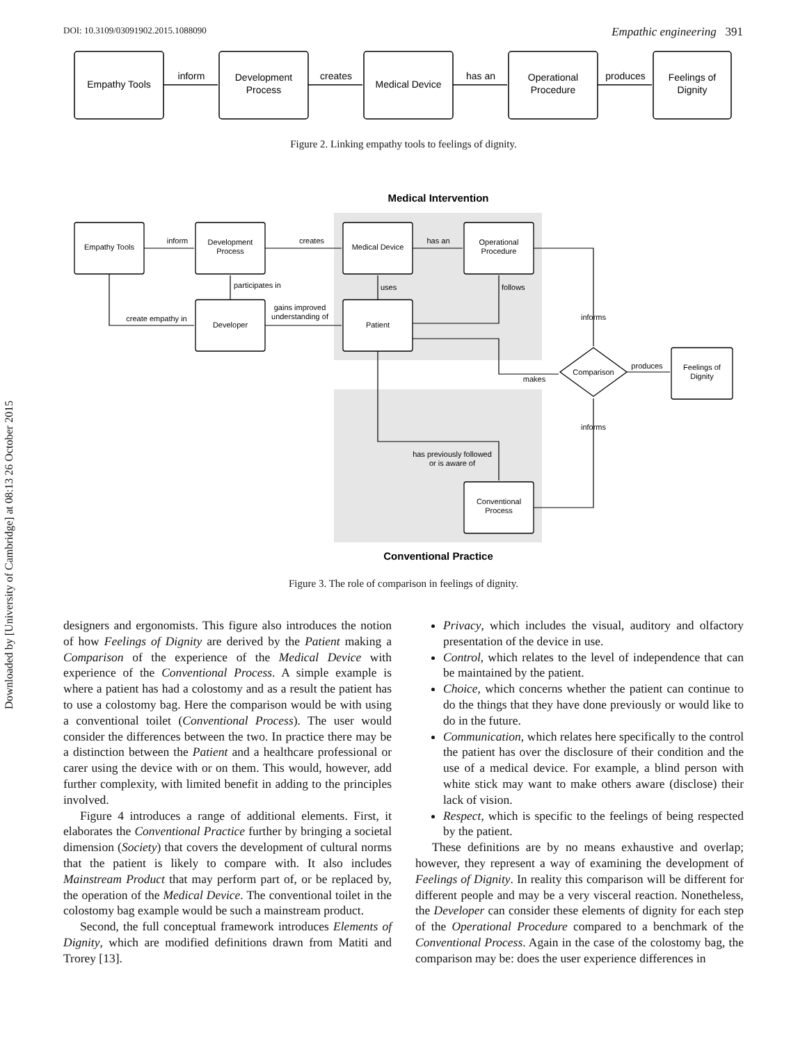DOI: 10.3109/03091902.2015.1088090 Empathic engineering 391
Downloaded by [University of Cambridge] at 08:13 26 October 2015
Empathy Tools
inform
Development
Process
creates
Medical Device
has an
Operational
Procedure
produces
Feelings of
Dignity
Figure 2. Linking empathy tools to feelings of dignity.
Medical Intervention
Empathy Tools
inform
Development
Process
creates
Medical Device
has an
Operational
Procedure
participates in
uses
follows
create empathy in
Developer
gains improved
understanding of
Patient
informs
makes
Comparison
produces
Feelings of
Dignity
informs
has previously followed
or is aware of
Conventional
Process
Conventional Practice
Figure 3. The role of comparison in feelings of dignity.
designers and ergonomists. This figure also introduces the notion of how Feelings of Dignity are derived by the Patient making a Comparison of the experience of the Medical Device with experience of the Conventional Process. A simple example is where a patient has had a colostomy and as a result the patient has to use a colostomy bag. Here the comparison would be with using a conventional toilet (Conventional Process). The user would consider the differences between the two. In practice there may be a distinction between the Patient and a healthcare professional or carer using the device with or on them. This would, however, add further complexity, with limited benefit in adding to the principles involved.
Figure 4 introduces a range of additional elements. First, it elaborates the Conventional Practice further by bringing a societal dimension (Society) that covers the development of cultural norms that the patient is likely to compare with. It also includes Mainstream Product that may perform part of, or be replaced by, the operation of the Medical Device. The conventional toilet in the colostomy bag example would be such a mainstream product.
Second, the full conceptual framework introduces Elements of Dignity, which are modified definitions drawn from Matiti and Trorey [13].
Privacy, which includes the visual, auditory and olfactory presentation of the device in use.
Control, which relates to the level of independence that can be maintained by the patient.
Choice, which concerns whether the patient can continue to do the things that they have done previously or would like to do in the future.
Communication, which relates here specifically to the control the patient has over the disclosure of their condition and the use of a medical device. For example, a blind person with white stick may want to make others aware (disclose) their lack of vision.
Respect, which is specific to the feelings of being respected by the patient.
These definitions are by no means exhaustive and overlap; however, they represent a way of examining the development of Feelings of Dignity. In reality this comparison will be different for different people and may be a very visceral reaction. Nonetheless, the Developer can consider these elements of dignity for each step of the Operational Procedure compared to a benchmark of the Conventional Process. Again in the case of the colostomy bag, the comparison may be: does the user experience differences in